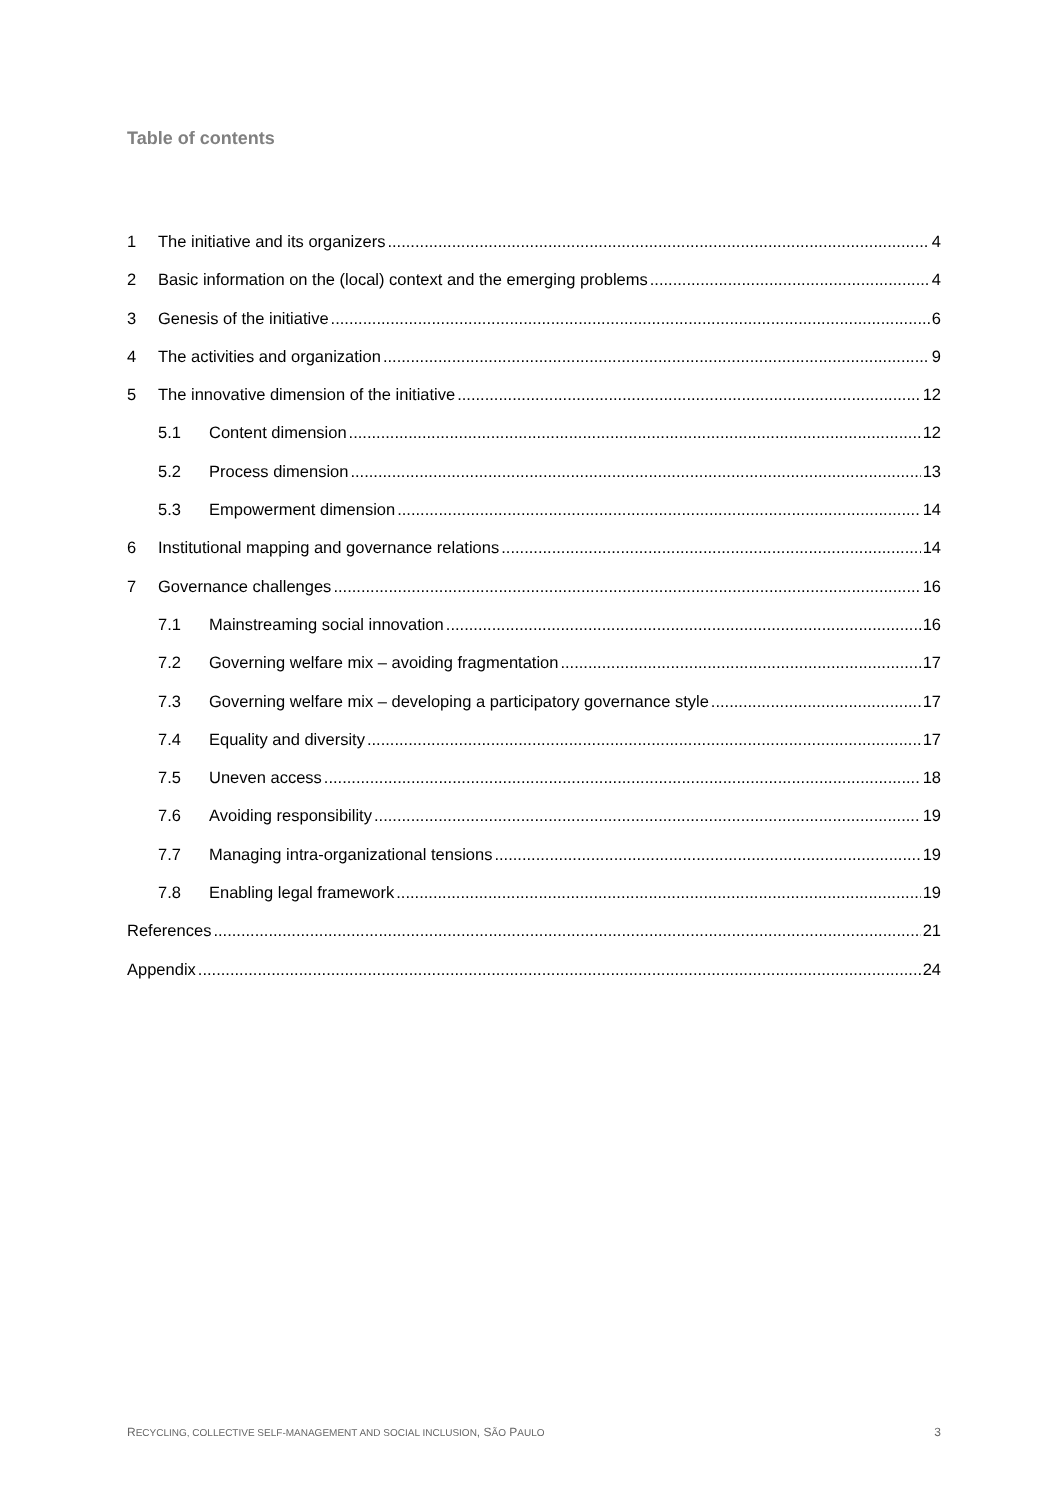Table of contents
1 The initiative and its organizers 4
2 Basic information on the (local) context and the emerging problems 4
3 Genesis of the initiative 6
4 The activities and organization 9
5 The innovative dimension of the initiative 12
5.1 Content dimension 12
5.2 Process dimension 13
5.3 Empowerment dimension 14
6 Institutional mapping and governance relations 14
7 Governance challenges 16
7.1 Mainstreaming social innovation 16
7.2 Governing welfare mix – avoiding fragmentation 17
7.3 Governing welfare mix – developing a participatory governance style 17
7.4 Equality and diversity 17
7.5 Uneven access 18
7.6 Avoiding responsibility 19
7.7 Managing intra-organizational tensions 19
7.8 Enabling legal framework 19
References 21
Appendix 24
RECYCLING, COLLECTIVE SELF-MANAGEMENT AND SOCIAL INCLUSION, SÃO PAULO 3